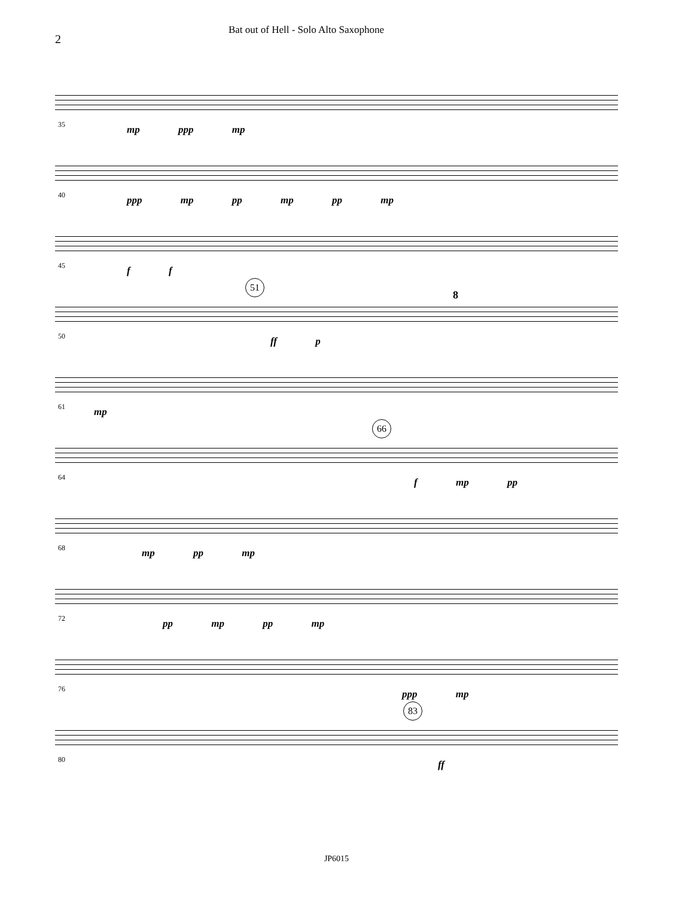2
Bat out of Hell - Solo Alto Saxophone
35 mp ppp mp
40 ppp mp pp mp pp mp
45 f f
51
50 ff p
8
61 mp
66
64 f mp pp
68 mp pp mp
72 pp mp pp mp
76 ppp mp
83
80 ff
JP6015